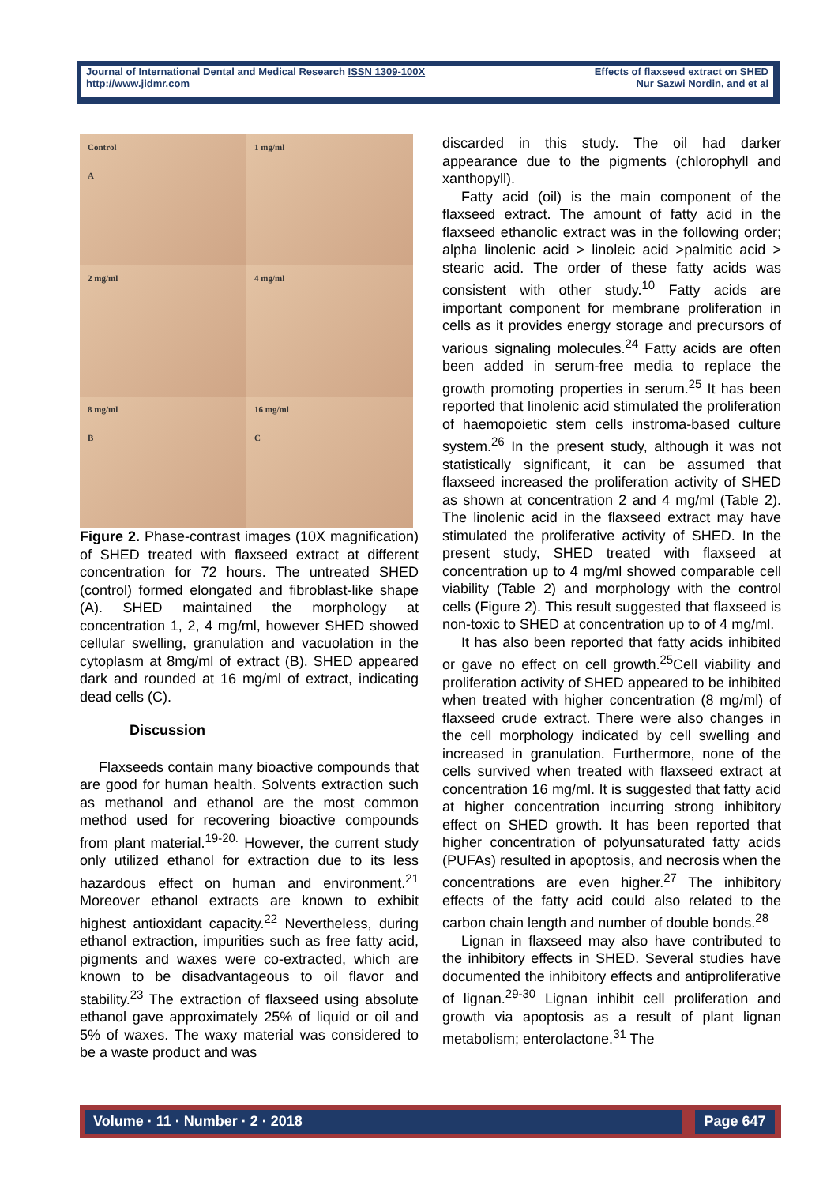Journal of International Dental and Medical Research ISSN 1309-100X
http://www.jidmr.com
Effects of flaxseed extract on SHED
Nur Sazwi Nordin, and et al
Control
A
1 mg/ml
2 mg/ml
4 mg/ml
8 mg/ml
B
16 mg/ml
C
Figure 2. Phase-contrast images (10X magnification) of SHED treated with flaxseed extract at different concentration for 72 hours. The untreated SHED (control) formed elongated and fibroblast-like shape (A). SHED maintained the morphology at concentration 1, 2, 4 mg/ml, however SHED showed cellular swelling, granulation and vacuolation in the cytoplasm at 8mg/ml of extract (B). SHED appeared dark and rounded at 16 mg/ml of extract, indicating dead cells (C).
Discussion
Flaxseeds contain many bioactive compounds that are good for human health. Solvents extraction such as methanol and ethanol are the most common method used for recovering bioactive compounds from plant material.<sup>19-20.</sup> However, the current study only utilized ethanol for extraction due to its less hazardous effect on human and environment.<sup>21</sup> Moreover ethanol extracts are known to exhibit highest antioxidant capacity.<sup>22</sup> Nevertheless, during ethanol extraction, impurities such as free fatty acid, pigments and waxes were co-extracted, which are known to be disadvantageous to oil flavor and stability.<sup>23</sup> The extraction of flaxseed using absolute ethanol gave approximately 25% of liquid or oil and 5% of waxes. The waxy material was considered to be a waste product and was
discarded in this study. The oil had darker appearance due to the pigments (chlorophyll and xanthopyll).
Fatty acid (oil) is the main component of the flaxseed extract. The amount of fatty acid in the flaxseed ethanolic extract was in the following order; alpha linolenic acid > linoleic acid >palmitic acid > stearic acid. The order of these fatty acids was consistent with other study.<sup>10</sup> Fatty acids are important component for membrane proliferation in cells as it provides energy storage and precursors of various signaling molecules.<sup>24</sup> Fatty acids are often been added in serum-free media to replace the growth promoting properties in serum.<sup>25</sup> It has been reported that linolenic acid stimulated the proliferation of haemopoietic stem cells instroma-based culture system.<sup>26</sup> In the present study, although it was not statistically significant, it can be assumed that flaxseed increased the proliferation activity of SHED as shown at concentration 2 and 4 mg/ml (Table 2). The linolenic acid in the flaxseed extract may have stimulated the proliferative activity of SHED. In the present study, SHED treated with flaxseed at concentration up to 4 mg/ml showed comparable cell viability (Table 2) and morphology with the control cells (Figure 2). This result suggested that flaxseed is non-toxic to SHED at concentration up to of 4 mg/ml.
It has also been reported that fatty acids inhibited or gave no effect on cell growth.<sup>25</sup>Cell viability and proliferation activity of SHED appeared to be inhibited when treated with higher concentration (8 mg/ml) of flaxseed crude extract. There were also changes in the cell morphology indicated by cell swelling and increased in granulation. Furthermore, none of the cells survived when treated with flaxseed extract at concentration 16 mg/ml. It is suggested that fatty acid at higher concentration incurring strong inhibitory effect on SHED growth. It has been reported that higher concentration of polyunsaturated fatty acids (PUFAs) resulted in apoptosis, and necrosis when the concentrations are even higher.<sup>27</sup> The inhibitory effects of the fatty acid could also related to the carbon chain length and number of double bonds.<sup>28</sup>
Lignan in flaxseed may also have contributed to the inhibitory effects in SHED. Several studies have documented the inhibitory effects and antiproliferative of lignan.<sup>29-30</sup> Lignan inhibit cell proliferation and growth via apoptosis as a result of plant lignan metabolism; enterolactone.<sup>31</sup> The
Volume · 11 · Number · 2 · 2018 Page 647